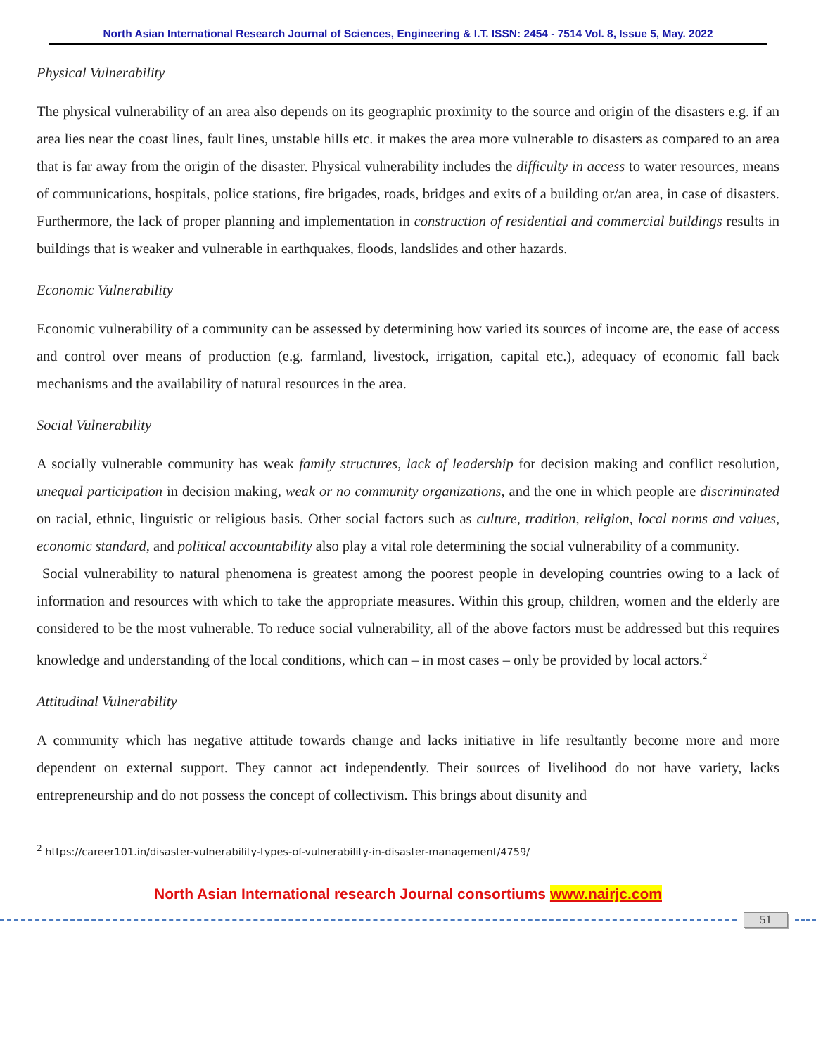North Asian International Research Journal of Sciences, Engineering & I.T. ISSN: 2454 - 7514 Vol. 8, Issue 5, May. 2022
Physical Vulnerability
The physical vulnerability of an area also depends on its geographic proximity to the source and origin of the disasters e.g. if an area lies near the coast lines, fault lines, unstable hills etc. it makes the area more vulnerable to disasters as compared to an area that is far away from the origin of the disaster. Physical vulnerability includes the difficulty in access to water resources, means of communications, hospitals, police stations, fire brigades, roads, bridges and exits of a building or/an area, in case of disasters. Furthermore, the lack of proper planning and implementation in construction of residential and commercial buildings results in buildings that is weaker and vulnerable in earthquakes, floods, landslides and other hazards.
Economic Vulnerability
Economic vulnerability of a community can be assessed by determining how varied its sources of income are, the ease of access and control over means of production (e.g. farmland, livestock, irrigation, capital etc.), adequacy of economic fall back mechanisms and the availability of natural resources in the area.
Social Vulnerability
A socially vulnerable community has weak family structures, lack of leadership for decision making and conflict resolution, unequal participation in decision making, weak or no community organizations, and the one in which people are discriminated on racial, ethnic, linguistic or religious basis. Other social factors such as culture, tradition, religion, local norms and values, economic standard, and political accountability also play a vital role determining the social vulnerability of a community.
Social vulnerability to natural phenomena is greatest among the poorest people in developing countries owing to a lack of information and resources with which to take the appropriate measures. Within this group, children, women and the elderly are considered to be the most vulnerable. To reduce social vulnerability, all of the above factors must be addressed but this requires knowledge and understanding of the local conditions, which can – in most cases – only be provided by local actors.<sup>2</sup>
Attitudinal Vulnerability
A community which has negative attitude towards change and lacks initiative in life resultantly become more and more dependent on external support. They cannot act independently. Their sources of livelihood do not have variety, lacks entrepreneurship and do not possess the concept of collectivism. This brings about disunity and
<sup>2</sup> https://career101.in/disaster-vulnerability-types-of-vulnerability-in-disaster-management/4759/
North Asian International research Journal consortiums www.nairjc.com
51